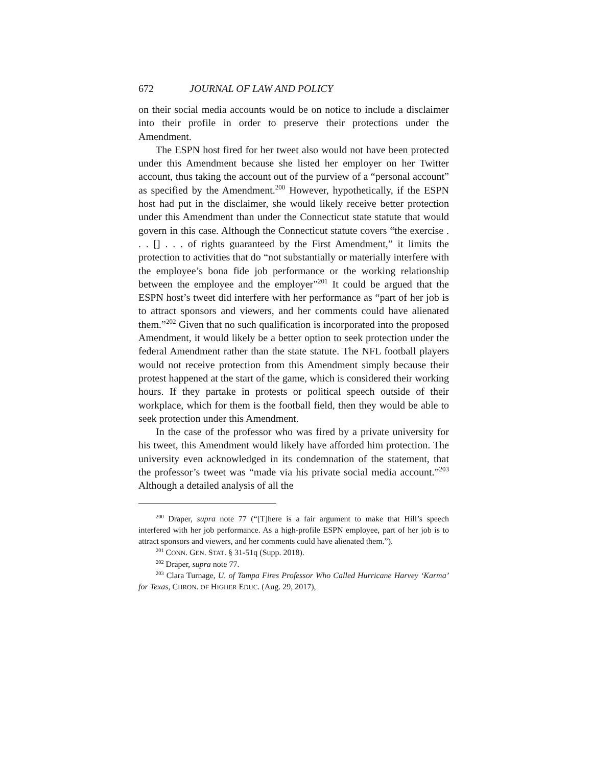672 JOURNAL OF LAW AND POLICY
on their social media accounts would be on notice to include a disclaimer into their profile in order to preserve their protections under the Amendment.
The ESPN host fired for her tweet also would not have been protected under this Amendment because she listed her employer on her Twitter account, thus taking the account out of the purview of a “personal account” as specified by the Amendment.<sup>200</sup> However, hypothetically, if the ESPN host had put in the disclaimer, she would likely receive better protection under this Amendment than under the Connecticut state statute that would govern in this case. Although the Connecticut statute covers “the exercise . . . [] . . . of rights guaranteed by the First Amendment,” it limits the protection to activities that do “not substantially or materially interfere with the employee’s bona fide job performance or the working relationship between the employee and the employer”<sup>201</sup> It could be argued that the ESPN host’s tweet did interfere with her performance as “part of her job is to attract sponsors and viewers, and her comments could have alienated them.”<sup>202</sup> Given that no such qualification is incorporated into the proposed Amendment, it would likely be a better option to seek protection under the federal Amendment rather than the state statute. The NFL football players would not receive protection from this Amendment simply because their protest happened at the start of the game, which is considered their working hours. If they partake in protests or political speech outside of their workplace, which for them is the football field, then they would be able to seek protection under this Amendment.
In the case of the professor who was fired by a private university for his tweet, this Amendment would likely have afforded him protection. The university even acknowledged in its condemnation of the statement, that the professor’s tweet was “made via his private social media account.”<sup>203</sup> Although a detailed analysis of all the
<sup>200</sup> Draper, supra note 77 (“[T]here is a fair argument to make that Hill’s speech interfered with her job performance. As a high-profile ESPN employee, part of her job is to attract sponsors and viewers, and her comments could have alienated them.”).
<sup>201</sup> CONN. GEN. STAT. § 31-51q (Supp. 2018).
<sup>202</sup> Draper, supra note 77.
<sup>203</sup> Clara Turnage, U. of Tampa Fires Professor Who Called Hurricane Harvey ‘Karma’ for Texas, CHRON. OF HIGHER EDUC. (Aug. 29, 2017),